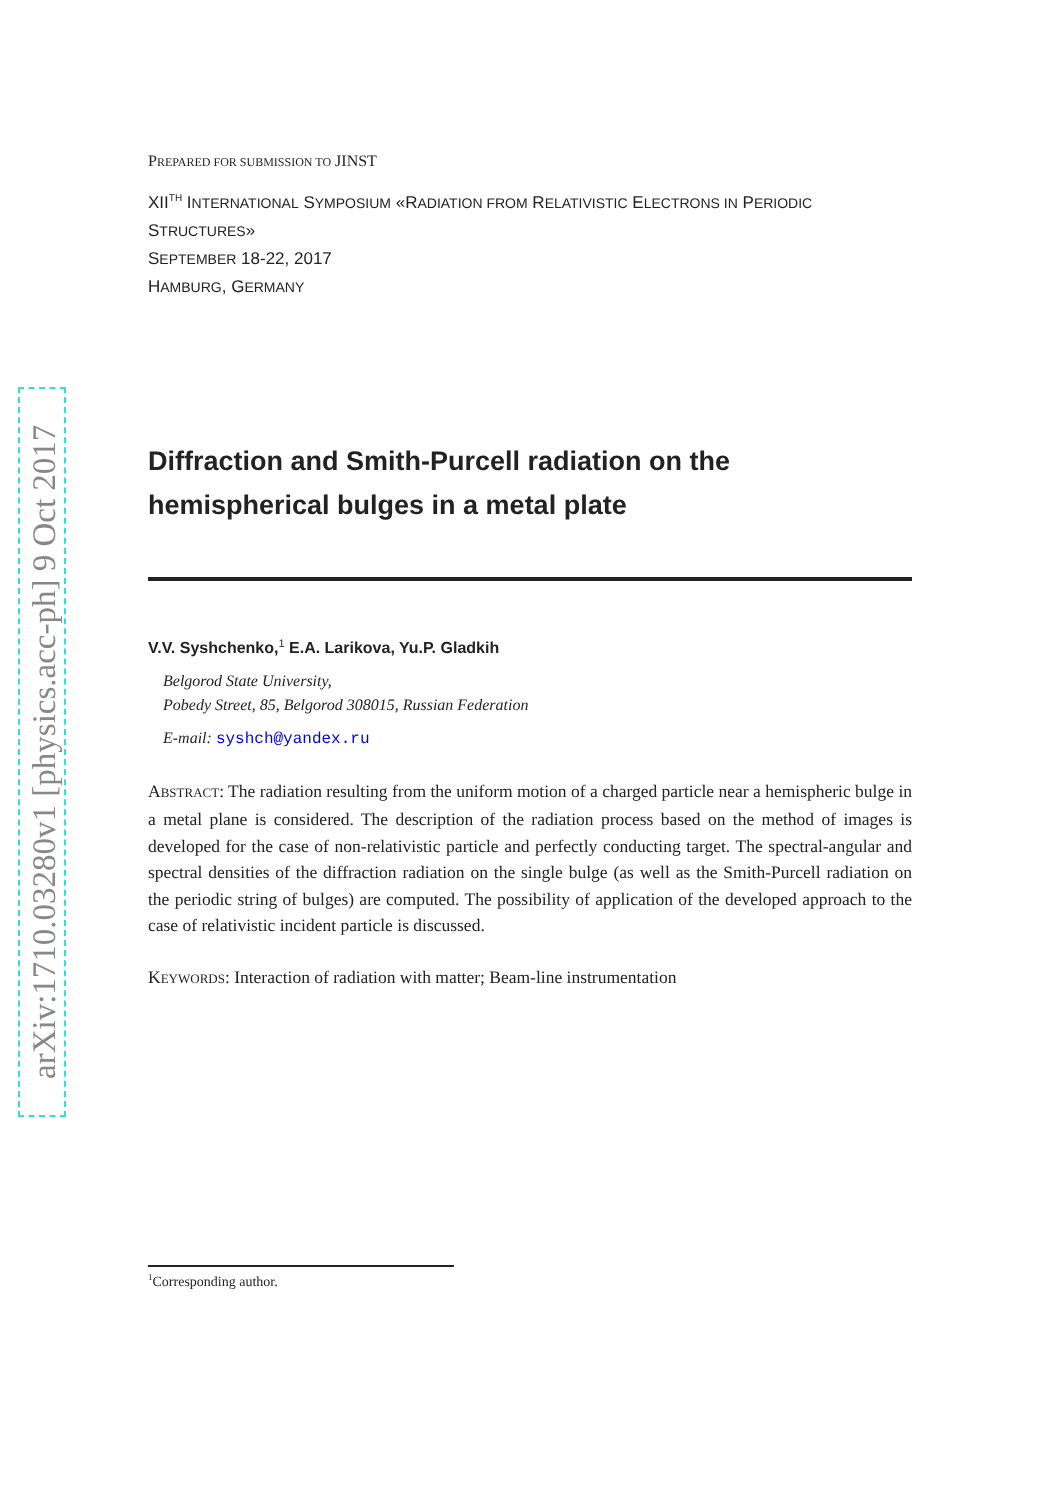arXiv:1710.03280v1 [physics.acc-ph] 9 Oct 2017
PREPARED FOR SUBMISSION TO JINST
XII<sup>TH</sup> INTERNATIONAL SYMPOSIUM «RADIATION FROM RELATIVISTIC ELECTRONS IN PERIODIC
STRUCTURES»
SEPTEMBER 18-22, 2017
HAMBURG, GERMANY
Diffraction and Smith-Purcell radiation on the
hemispherical bulges in a metal plate
V.V. Syshchenko,<sup>1</sup> E.A. Larikova, Yu.P. Gladkih
Belgorod State University,
Pobedy Street, 85, Belgorod 308015, Russian Federation
E-mail: syshch@yandex.ru
ABSTRACT: The radiation resulting from the uniform motion of a charged particle near a hemispheric bulge in a metal plane is considered. The description of the radiation process based on the method of images is developed for the case of non-relativistic particle and perfectly conducting target. The spectral-angular and spectral densities of the diffraction radiation on the single bulge (as well as the Smith-Purcell radiation on the periodic string of bulges) are computed. The possibility of application of the developed approach to the case of relativistic incident particle is discussed.
KEYWORDS: Interaction of radiation with matter; Beam-line instrumentation
<sup>1</sup> Corresponding author.